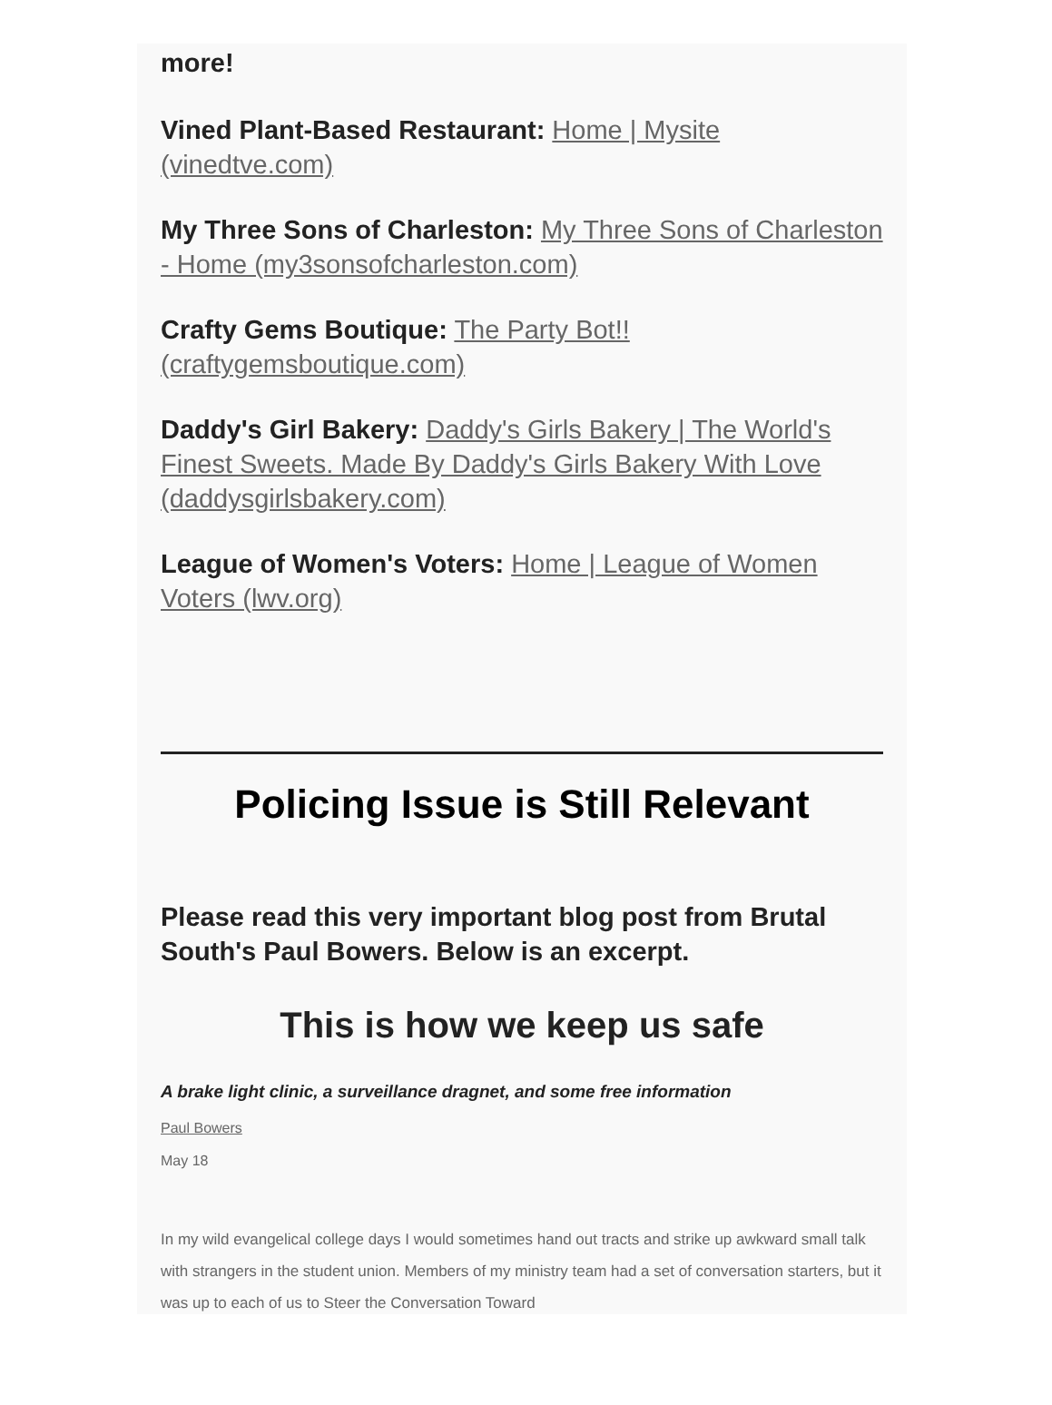more!
Vined Plant-Based Restaurant: Home | Mysite (vinedtve.com)
My Three Sons of Charleston: My Three Sons of Charleston - Home (my3sonsofcharleston.com)
Crafty Gems Boutique: The Party Bot!! (craftygemsboutique.com)
Daddy's Girl Bakery: Daddy's Girls Bakery | The World's Finest Sweets. Made By Daddy's Girls Bakery With Love (daddysgirlsbakery.com)
League of Women's Voters: Home | League of Women Voters (lwv.org)
Policing Issue is Still Relevant
Please read this very important blog post from Brutal South's Paul Bowers. Below is an excerpt.
This is how we keep us safe
A brake light clinic, a surveillance dragnet, and some free information
Paul Bowers
May 18
In my wild evangelical college days I would sometimes hand out tracts and strike up awkward small talk with strangers in the student union. Members of my ministry team had a set of conversation starters, but it was up to each of us to Steer the Conversation Toward